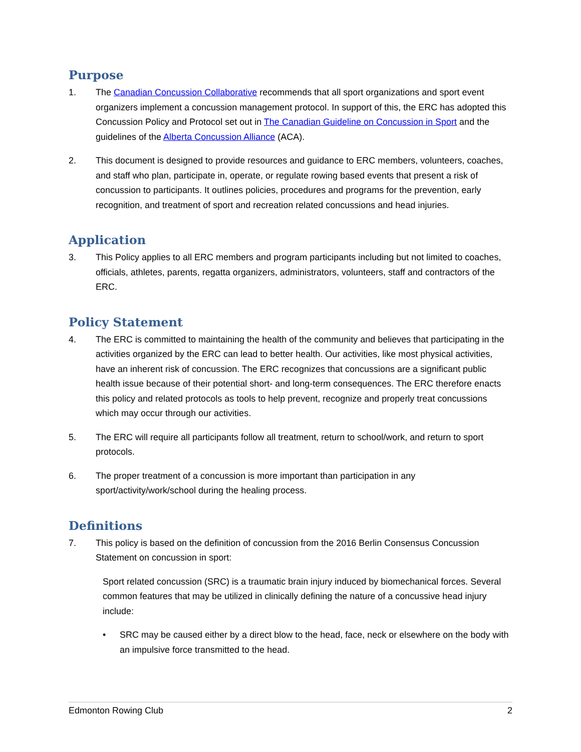Purpose
1. The Canadian Concussion Collaborative recommends that all sport organizations and sport event organizers implement a concussion management protocol. In support of this, the ERC has adopted this Concussion Policy and Protocol set out in The Canadian Guideline on Concussion in Sport and the guidelines of the Alberta Concussion Alliance (ACA).
2. This document is designed to provide resources and guidance to ERC members, volunteers, coaches, and staff who plan, participate in, operate, or regulate rowing based events that present a risk of concussion to participants. It outlines policies, procedures and programs for the prevention, early recognition, and treatment of sport and recreation related concussions and head injuries.
Application
3. This Policy applies to all ERC members and program participants including but not limited to coaches, officials, athletes, parents, regatta organizers, administrators, volunteers, staff and contractors of the ERC.
Policy Statement
4. The ERC is committed to maintaining the health of the community and believes that participating in the activities organized by the ERC can lead to better health. Our activities, like most physical activities, have an inherent risk of concussion. The ERC recognizes that concussions are a significant public health issue because of their potential short- and long-term consequences. The ERC therefore enacts this policy and related protocols as tools to help prevent, recognize and properly treat concussions which may occur through our activities.
5. The ERC will require all participants follow all treatment, return to school/work, and return to sport protocols.
6. The proper treatment of a concussion is more important than participation in any sport/activity/work/school during the healing process.
Definitions
7. This policy is based on the definition of concussion from the 2016 Berlin Consensus Concussion Statement on concussion in sport:
Sport related concussion (SRC) is a traumatic brain injury induced by biomechanical forces. Several common features that may be utilized in clinically defining the nature of a concussive head injury include:
• SRC may be caused either by a direct blow to the head, face, neck or elsewhere on the body with an impulsive force transmitted to the head.
Edmonton Rowing Club 2